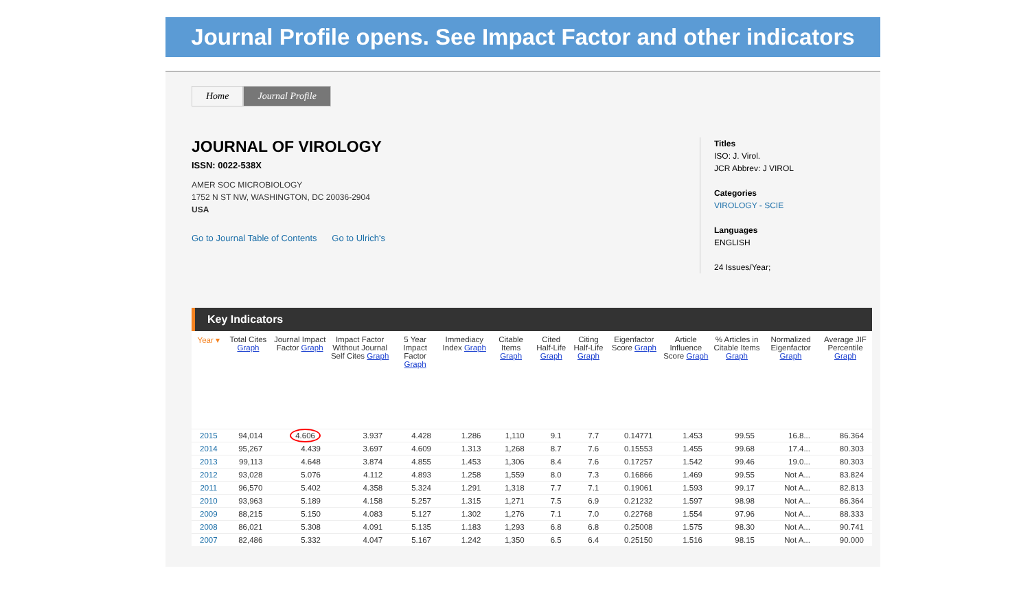Journal Profile opens. See Impact Factor and other indicators
Home Journal Profile
JOURNAL OF VIROLOGY
ISSN: 0022-538X
AMER SOC MICROBIOLOGY
1752 N ST NW, WASHINGTON, DC 20036-2904
USA
Go to Journal Table of Contents Go to Ulrich's
Titles
ISO: J. Virol.
JCR Abbrev: J VIROL
Categories
VIROLOGY - SCIE
Languages
ENGLISH
24 Issues/Year;
Key Indicators
| Year ▾ | Total Cites Graph | Journal Impact Factor Graph | Impact Factor Without Journal Self Cites Graph | 5 Year Impact Factor Graph | Immediacy Index Graph | Citable Items Graph | Cited Half-Life Graph | Citing Half-Life Graph | Eigenfactor Score Graph | Article Influence Score Graph | % Articles in Citable Items Graph | Normalized Eigenfactor Graph | Average JIF Percentile Graph |
| --- | --- | --- | --- | --- | --- | --- | --- | --- | --- | --- | --- | --- | --- |
| 2015 | 94,014 | 4.606 | 3.937 | 4.428 | 1.286 | 1,110 | 9.1 | 7.7 | 0.14771 | 1.453 | 99.55 | 16.8... | 86.364 |
| 2014 | 95,267 | 4.439 | 3.697 | 4.609 | 1.313 | 1,268 | 8.7 | 7.6 | 0.15553 | 1.455 | 99.68 | 17.4... | 80.303 |
| 2013 | 99,113 | 4.648 | 3.874 | 4.855 | 1.453 | 1,306 | 8.4 | 7.6 | 0.17257 | 1.542 | 99.46 | 19.0... | 80.303 |
| 2012 | 93,028 | 5.076 | 4.112 | 4.893 | 1.258 | 1,559 | 8.0 | 7.3 | 0.16866 | 1.469 | 99.55 | Not A... | 83.824 |
| 2011 | 96,570 | 5.402 | 4.358 | 5.324 | 1.291 | 1,318 | 7.7 | 7.1 | 0.19061 | 1.593 | 99.17 | Not A... | 82.813 |
| 2010 | 93,963 | 5.189 | 4.158 | 5.257 | 1.315 | 1,271 | 7.5 | 6.9 | 0.21232 | 1.597 | 98.98 | Not A... | 86.364 |
| 2009 | 88,215 | 5.150 | 4.083 | 5.127 | 1.302 | 1,276 | 7.1 | 7.0 | 0.22768 | 1.554 | 97.96 | Not A... | 88.333 |
| 2008 | 86,021 | 5.308 | 4.091 | 5.135 | 1.183 | 1,293 | 6.8 | 6.8 | 0.25008 | 1.575 | 98.30 | Not A... | 90.741 |
| 2007 | 82,486 | 5.332 | 4.047 | 5.167 | 1.242 | 1,350 | 6.5 | 6.4 | 0.25150 | 1.516 | 98.15 | Not A... | 90.000 |